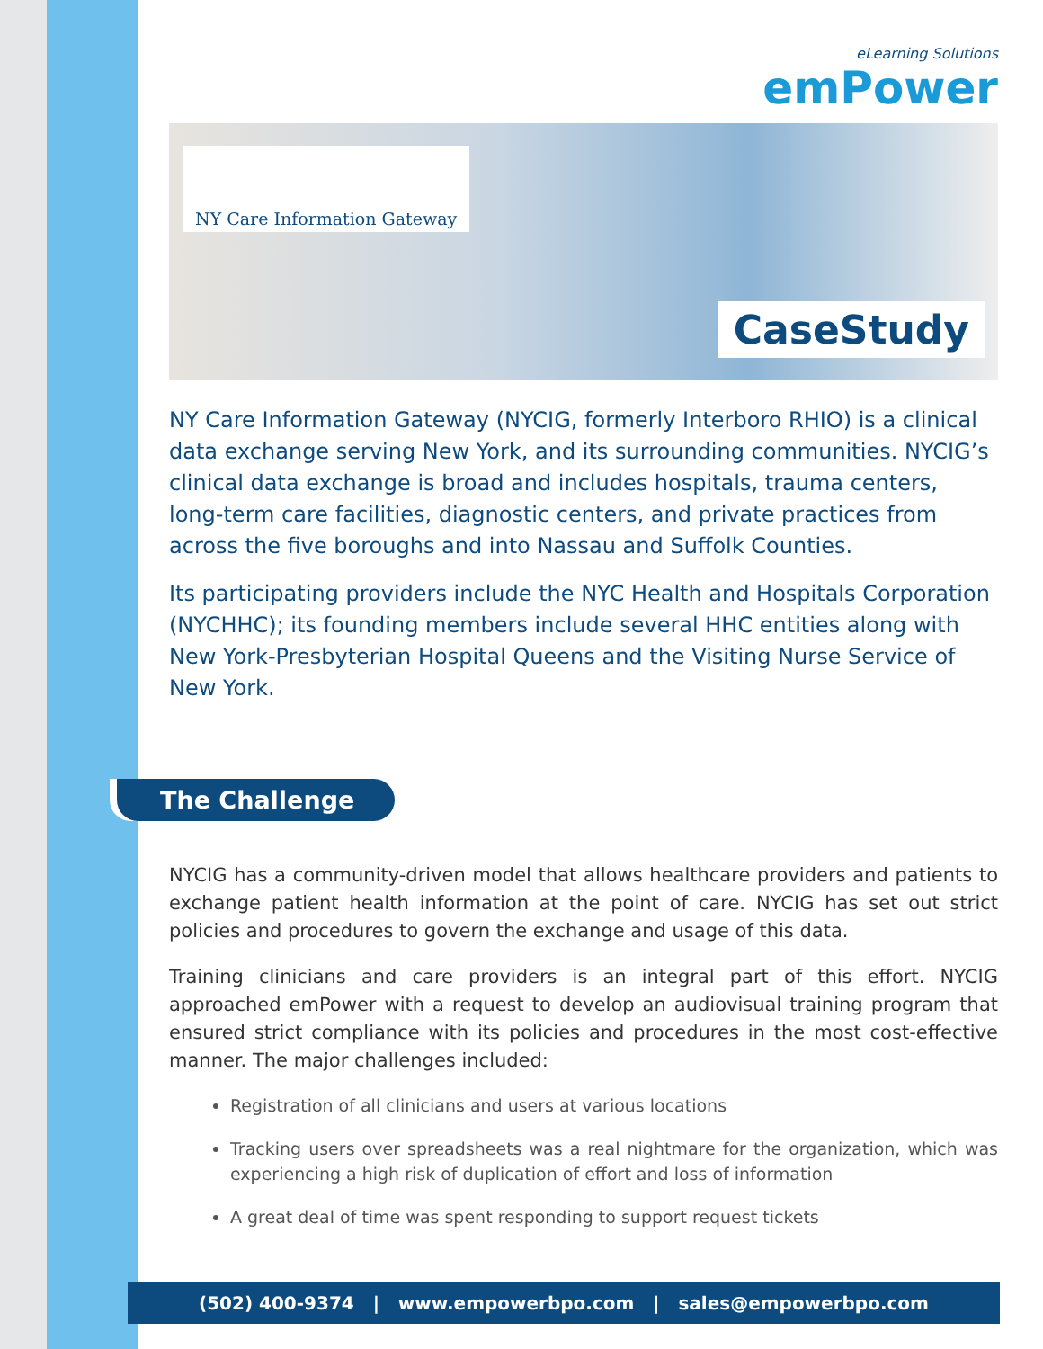eLearning Solutions
emPower
NY Care Information Gateway
CaseStudy
NY Care Information Gateway (NYCIG, formerly Interboro RHIO) is a clinical data exchange serving New York, and its surrounding communities. NYCIG’s clinical data exchange is broad and includes hospitals, trauma centers, long-term care facilities, diagnostic centers, and private practices from across the five boroughs and into Nassau and Suffolk Counties.
Its participating providers include the NYC Health and Hospitals Corporation (NYCHHC); its founding members include several HHC entities along with New York-Presbyterian Hospital Queens and the Visiting Nurse Service of New York.
The Challenge
NYCIG has a community-driven model that allows healthcare providers and patients to exchange patient health information at the point of care. NYCIG has set out strict policies and procedures to govern the exchange and usage of this data.
Training clinicians and care providers is an integral part of this effort. NYCIG approached emPower with a request to develop an audiovisual training program that ensured strict compliance with its policies and procedures in the most cost-effective manner. The major challenges included:
Registration of all clinicians and users at various locations
Tracking users over spreadsheets was a real nightmare for the organization, which was experiencing a high risk of duplication of effort and loss of information
A great deal of time was spent responding to support request tickets
(502) 400-9374 | www.empowerbpo.com | sales@empowerbpo.com